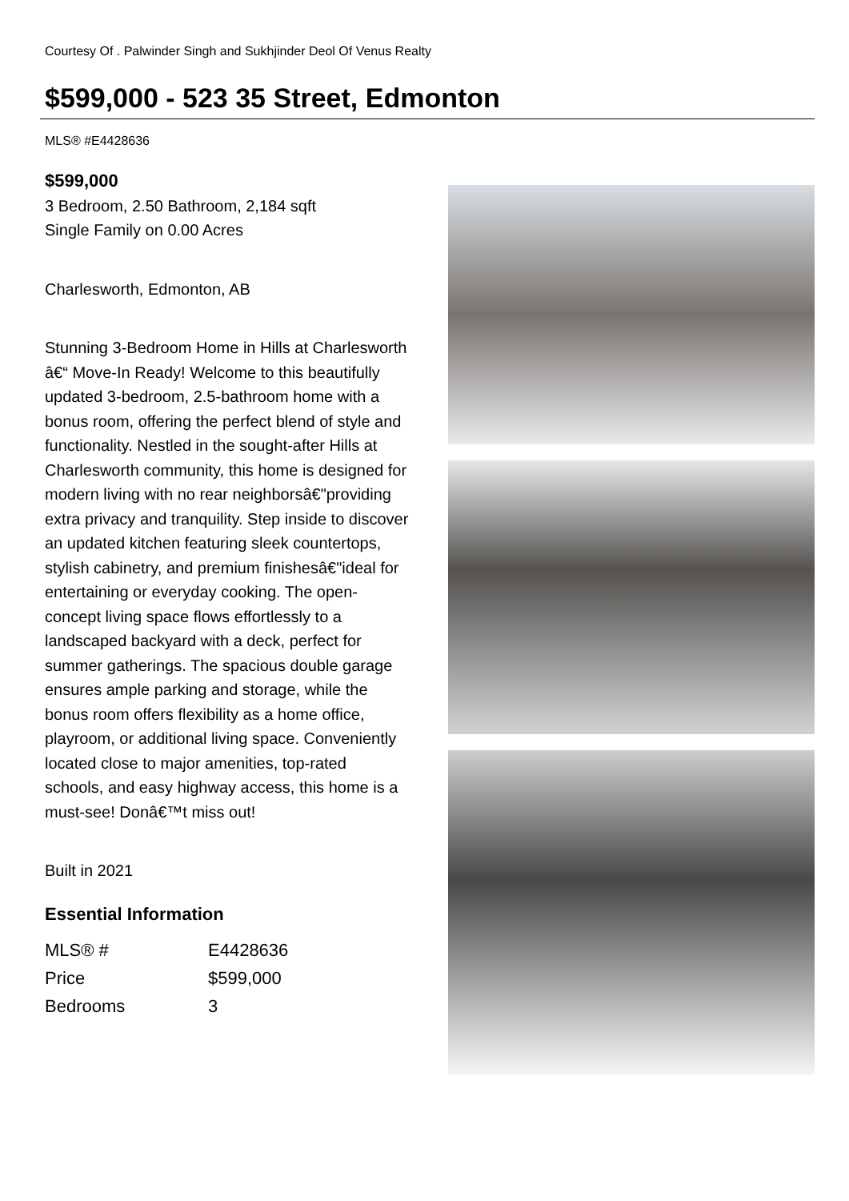Courtesy Of . Palwinder Singh and Sukhjinder Deol Of Venus Realty
$599,000 - 523 35 Street, Edmonton
MLS® #E4428636
$599,000
3 Bedroom, 2.50 Bathroom, 2,184 sqft
Single Family on 0.00 Acres
Charlesworth, Edmonton, AB
Stunning 3-Bedroom Home in Hills at Charlesworth â€“ Move-In Ready! Welcome to this beautifully updated 3-bedroom, 2.5-bathroom home with a bonus room, offering the perfect blend of style and functionality. Nestled in the sought-after Hills at Charlesworth community, this home is designed for modern living with no rear neighborsâ€"providing extra privacy and tranquility. Step inside to discover an updated kitchen featuring sleek countertops, stylish cabinetry, and premium finishesâ€"ideal for entertaining or everyday cooking. The open-concept living space flows effortlessly to a landscaped backyard with a deck, perfect for summer gatherings. The spacious double garage ensures ample parking and storage, while the bonus room offers flexibility as a home office, playroom, or additional living space. Conveniently located close to major amenities, top-rated schools, and easy highway access, this home is a must-see! Donâ€™t miss out!
Built in 2021
Essential Information
| MLS® # | E4428636 |
| Price | $599,000 |
| Bedrooms | 3 |